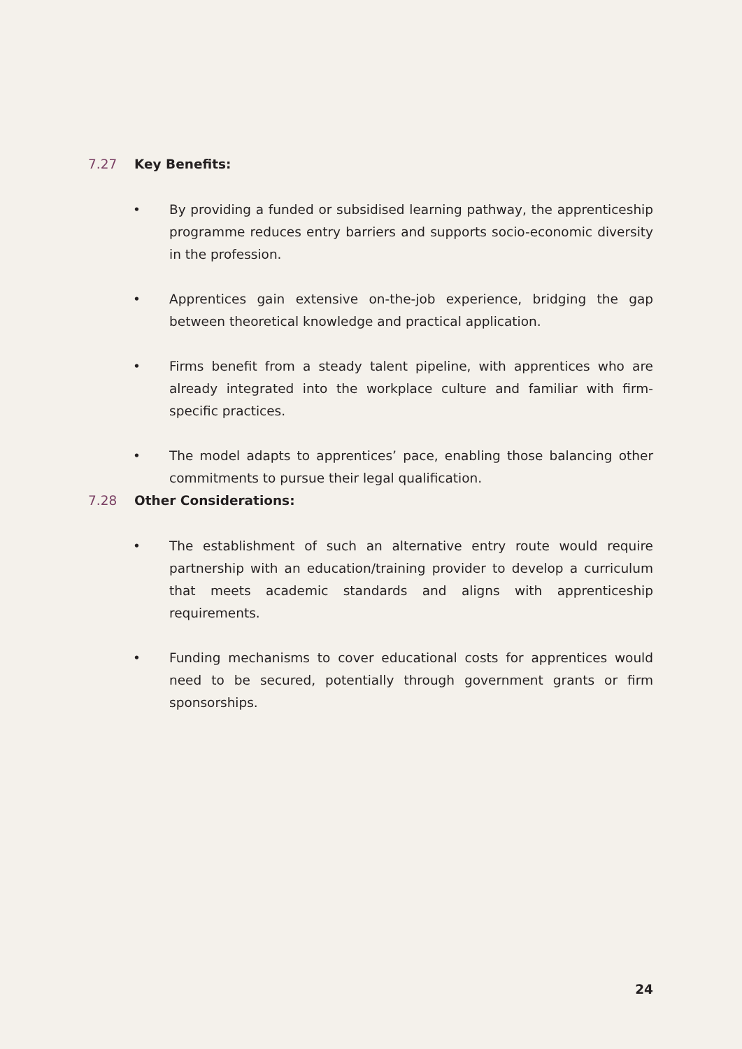7.27 Key Benefits:
• By providing a funded or subsidised learning pathway, the apprenticeship programme reduces entry barriers and supports socio-economic diversity in the profession.
• Apprentices gain extensive on-the-job experience, bridging the gap between theoretical knowledge and practical application.
• Firms benefit from a steady talent pipeline, with apprentices who are already integrated into the workplace culture and familiar with firm-specific practices.
• The model adapts to apprentices’ pace, enabling those balancing other commitments to pursue their legal qualification.
7.28 Other Considerations:
• The establishment of such an alternative entry route would require partnership with an education/training provider to develop a curriculum that meets academic standards and aligns with apprenticeship requirements.
• Funding mechanisms to cover educational costs for apprentices would need to be secured, potentially through government grants or firm sponsorships.
24